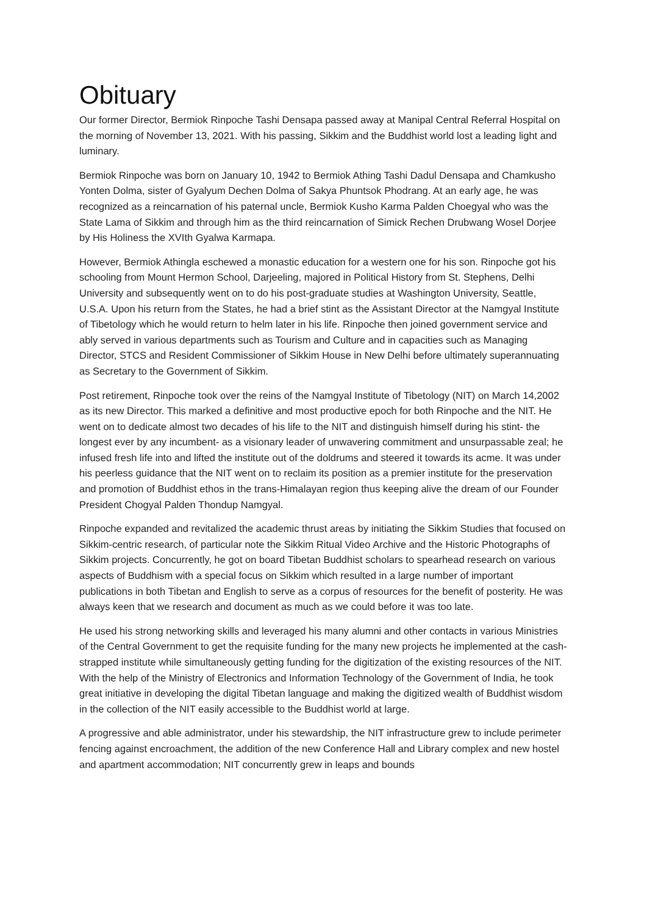Obituary
Our former Director, Bermiok Rinpoche Tashi Densapa passed away at Manipal Central Referral Hospital on the morning of November 13, 2021. With his passing, Sikkim and the Buddhist world lost a leading light and luminary.
Bermiok Rinpoche was born on January 10, 1942 to Bermiok Athing Tashi Dadul Densapa and Chamkusho Yonten Dolma, sister of Gyalyum Dechen Dolma of Sakya Phuntsok Phodrang. At an early age, he was recognized as a reincarnation of his paternal uncle, Bermiok Kusho Karma Palden Choegyal who was the State Lama of Sikkim and through him as the third reincarnation of Simick Rechen Drubwang Wosel Dorjee by His Holiness the XVIth Gyalwa Karmapa.
However, Bermiok Athingla eschewed a monastic education for a western one for his son. Rinpoche got his schooling from Mount Hermon School, Darjeeling, majored in Political History from St. Stephens, Delhi University and subsequently went on to do his post-graduate studies at Washington University, Seattle, U.S.A. Upon his return from the States, he had a brief stint as the Assistant Director at the Namgyal Institute of Tibetology which he would return to helm later in his life. Rinpoche then joined government service and ably served in various departments such as Tourism and Culture and in capacities such as Managing Director, STCS and Resident Commissioner of Sikkim House in New Delhi before ultimately superannuating as Secretary to the Government of Sikkim.
Post retirement, Rinpoche took over the reins of the Namgyal Institute of Tibetology (NIT) on March 14,2002 as its new Director. This marked a definitive and most productive epoch for both Rinpoche and the NIT. He went on to dedicate almost two decades of his life to the NIT and distinguish himself during his stint- the longest ever by any incumbent- as a visionary leader of unwavering commitment and unsurpassable zeal; he infused fresh life into and lifted the institute out of the doldrums and steered it towards its acme. It was under his peerless guidance that the NIT went on to reclaim its position as a premier institute for the preservation and promotion of Buddhist ethos in the trans-Himalayan region thus keeping alive the dream of our Founder President Chogyal Palden Thondup Namgyal.
Rinpoche expanded and revitalized the academic thrust areas by initiating the Sikkim Studies that focused on Sikkim-centric research, of particular note the Sikkim Ritual Video Archive and the Historic Photographs of Sikkim projects. Concurrently, he got on board Tibetan Buddhist scholars to spearhead research on various aspects of Buddhism with a special focus on Sikkim which resulted in a large number of important publications in both Tibetan and English to serve as a corpus of resources for the benefit of posterity. He was always keen that we research and document as much as we could before it was too late.
He used his strong networking skills and leveraged his many alumni and other contacts in various Ministries of the Central Government to get the requisite funding for the many new projects he implemented at the cash- strapped institute while simultaneously getting funding for the digitization of the existing resources of the NIT. With the help of the Ministry of Electronics and Information Technology of the Government of India, he took great initiative in developing the digital Tibetan language and making the digitized wealth of Buddhist wisdom in the collection of the NIT easily accessible to the Buddhist world at large.
A progressive and able administrator, under his stewardship, the NIT infrastructure grew to include perimeter fencing against encroachment, the addition of the new Conference Hall and Library complex and new hostel and apartment accommodation; NIT concurrently grew in leaps and bounds